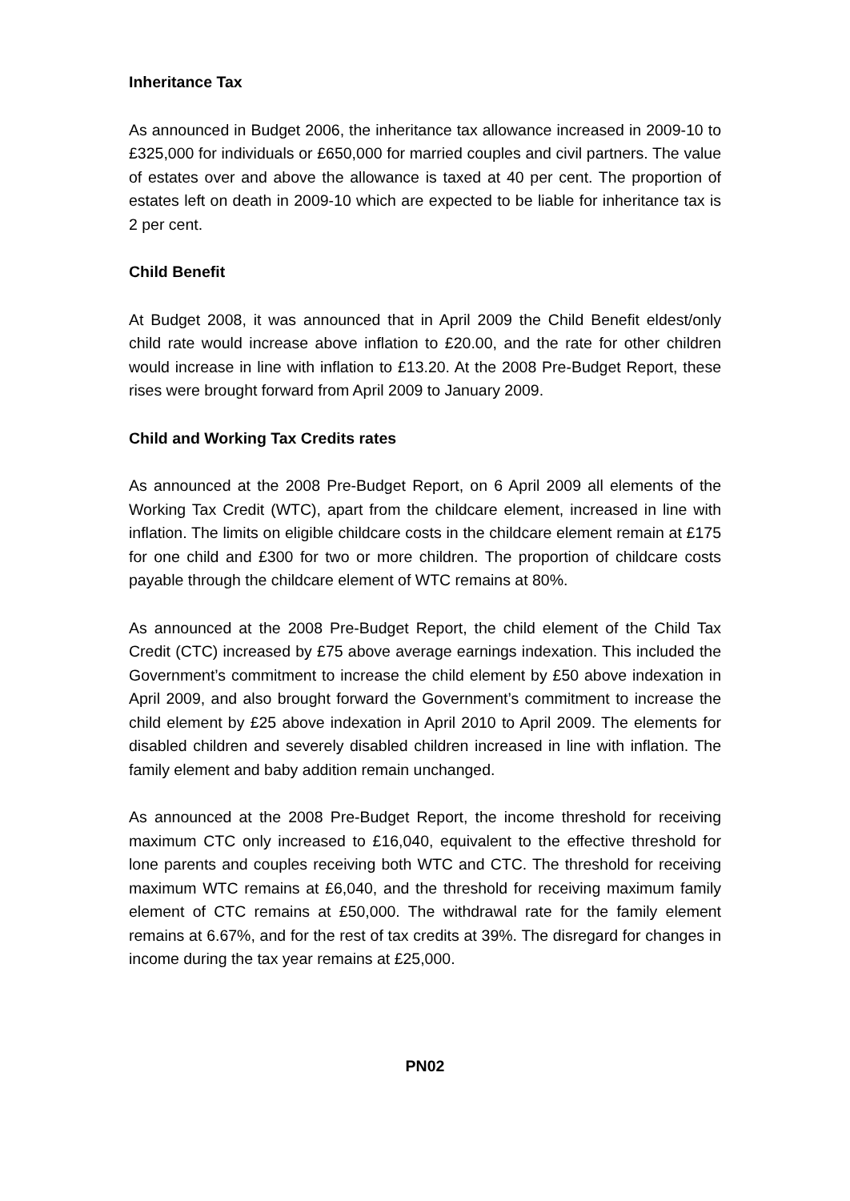Inheritance Tax
As announced in Budget 2006, the inheritance tax allowance increased in 2009-10 to £325,000 for individuals or £650,000 for married couples and civil partners. The value of estates over and above the allowance is taxed at 40 per cent. The proportion of estates left on death in 2009-10 which are expected to be liable for inheritance tax is 2 per cent.
Child Benefit
At Budget 2008, it was announced that in April 2009 the Child Benefit eldest/only child rate would increase above inflation to £20.00, and the rate for other children would increase in line with inflation to £13.20. At the 2008 Pre-Budget Report, these rises were brought forward from April 2009 to January 2009.
Child and Working Tax Credits rates
As announced at the 2008 Pre-Budget Report, on 6 April 2009 all elements of the Working Tax Credit (WTC), apart from the childcare element, increased in line with inflation. The limits on eligible childcare costs in the childcare element remain at £175 for one child and £300 for two or more children. The proportion of childcare costs payable through the childcare element of WTC remains at 80%.
As announced at the 2008 Pre-Budget Report, the child element of the Child Tax Credit (CTC) increased by £75 above average earnings indexation. This included the Government’s commitment to increase the child element by £50 above indexation in April 2009, and also brought forward the Government’s commitment to increase the child element by £25 above indexation in April 2010 to April 2009. The elements for disabled children and severely disabled children increased in line with inflation. The family element and baby addition remain unchanged.
As announced at the 2008 Pre-Budget Report, the income threshold for receiving maximum CTC only increased to £16,040, equivalent to the effective threshold for lone parents and couples receiving both WTC and CTC. The threshold for receiving maximum WTC remains at £6,040, and the threshold for receiving maximum family element of CTC remains at £50,000. The withdrawal rate for the family element remains at 6.67%, and for the rest of tax credits at 39%. The disregard for changes in income during the tax year remains at £25,000.
PN02